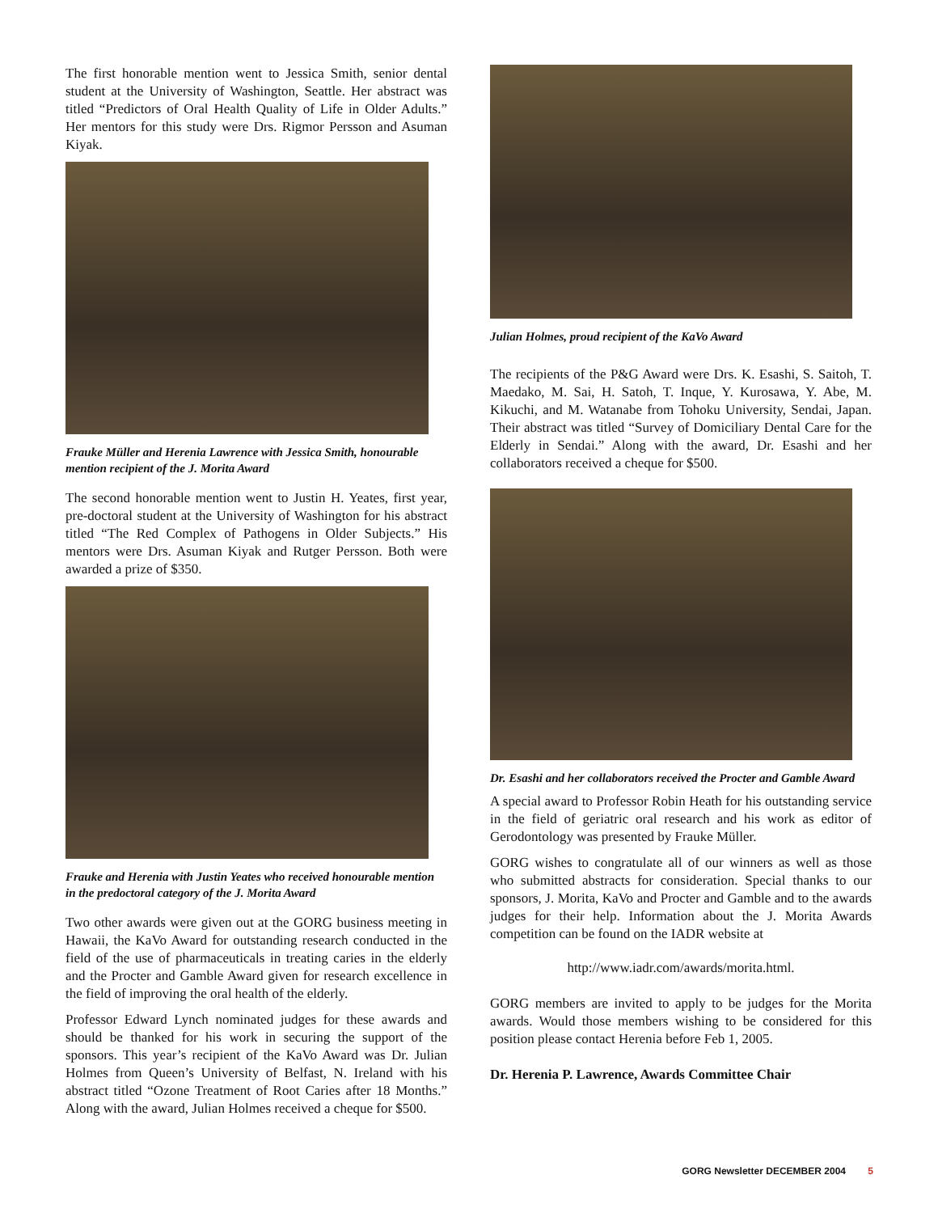The first honorable mention went to Jessica Smith, senior dental student at the University of Washington, Seattle. Her abstract was titled “Predictors of Oral Health Quality of Life in Older Adults.” Her mentors for this study were Drs. Rigmor Persson and Asuman Kiyak.
Frauke Müller and Herenia Lawrence with Jessica Smith, honourable mention recipient of the J. Morita Award
The second honorable mention went to Justin H. Yeates, first year, pre-doctoral student at the University of Washington for his abstract titled “The Red Complex of Pathogens in Older Subjects.” His mentors were Drs. Asuman Kiyak and Rutger Persson. Both were awarded a prize of $350.
Frauke and Herenia with Justin Yeates who received honourable mention in the predoctoral category of the J. Morita Award
Two other awards were given out at the GORG business meeting in Hawaii, the KaVo Award for outstanding research conducted in the field of the use of pharmaceuticals in treating caries in the elderly and the Procter and Gamble Award given for research excellence in the field of improving the oral health of the elderly.
Professor Edward Lynch nominated judges for these awards and should be thanked for his work in securing the support of the sponsors. This year’s recipient of the KaVo Award was Dr. Julian Holmes from Queen’s University of Belfast, N. Ireland with his abstract titled “Ozone Treatment of Root Caries after 18 Months.” Along with the award, Julian Holmes received a cheque for $500.
Julian Holmes, proud recipient of the KaVo Award
The recipients of the P&G Award were Drs. K. Esashi, S. Saitoh, T. Maedako, M. Sai, H. Satoh, T. Inque, Y. Kurosawa, Y. Abe, M. Kikuchi, and M. Watanabe from Tohoku University, Sendai, Japan. Their abstract was titled “Survey of Domiciliary Dental Care for the Elderly in Sendai.” Along with the award, Dr. Esashi and her collaborators received a cheque for $500.
Dr. Esashi and her collaborators received the Procter and Gamble Award
A special award to Professor Robin Heath for his outstanding service in the field of geriatric oral research and his work as editor of Gerodontology was presented by Frauke Müller.
GORG wishes to congratulate all of our winners as well as those who submitted abstracts for consideration. Special thanks to our sponsors, J. Morita, KaVo and Procter and Gamble and to the awards judges for their help. Information about the J. Morita Awards competition can be found on the IADR website at
http://www.iadr.com/awards/morita.html.
GORG members are invited to apply to be judges for the Morita awards. Would those members wishing to be considered for this position please contact Herenia before Feb 1, 2005.
Dr. Herenia P. Lawrence, Awards Committee Chair
GORG Newsletter DECEMBER 2004 5